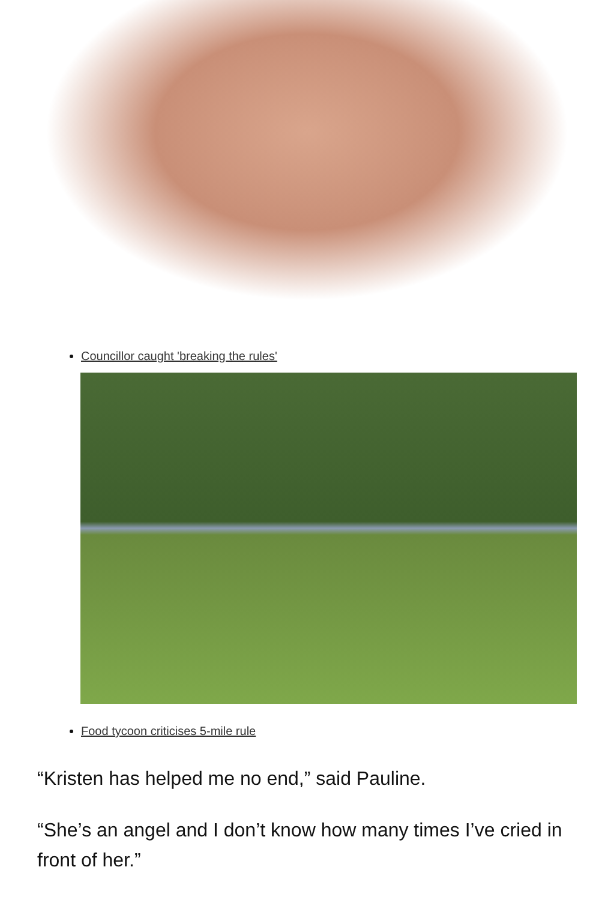Councillor caught 'breaking the rules'
Food tycoon criticises 5-mile rule
“Kristen has helped me no end,” said Pauline.
“She’s an angel and I don’t know how many times I’ve cried in front of her.”